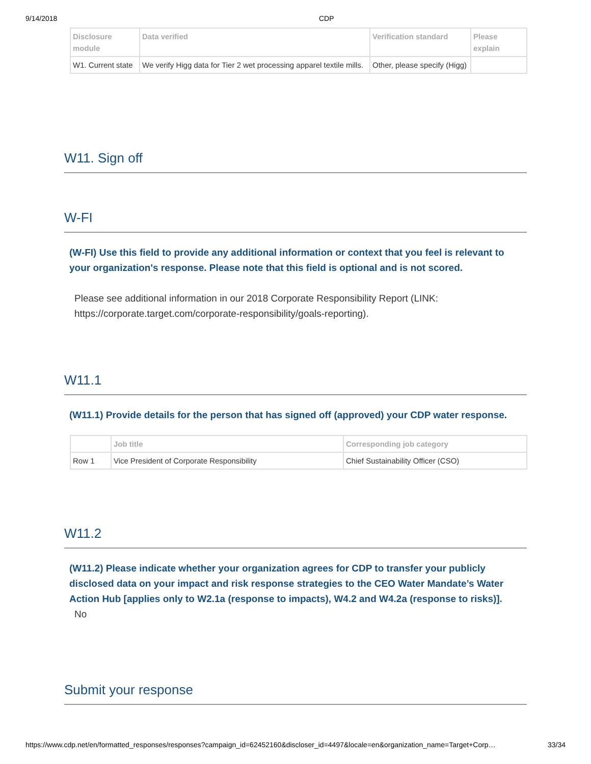9/14/2018 CDP
| Disclosure module | Data verified | Verification standard | Please explain |
| --- | --- | --- | --- |
| W1. Current state | We verify Higg data for Tier 2 wet processing apparel textile mills. | Other, please specify (Higg) | |
W11. Sign off
W-FI
(W-FI) Use this field to provide any additional information or context that you feel is relevant to your organization's response. Please note that this field is optional and is not scored.
Please see additional information in our 2018 Corporate Responsibility Report (LINK: https://corporate.target.com/corporate-responsibility/goals-reporting).
W11.1
(W11.1) Provide details for the person that has signed off (approved) your CDP water response.
| | Job title | Corresponding job category |
| --- | --- | --- |
| Row 1 | Vice President of Corporate Responsibility | Chief Sustainability Officer (CSO) |
W11.2
(W11.2) Please indicate whether your organization agrees for CDP to transfer your publicly disclosed data on your impact and risk response strategies to the CEO Water Mandate’s Water Action Hub [applies only to W2.1a (response to impacts), W4.2 and W4.2a (response to risks)].
No
Submit your response
https://www.cdp.net/en/formatted_responses/responses?campaign_id=62452160&discloser_id=4497&locale=en&organization_name=Target+Corp… 33/34